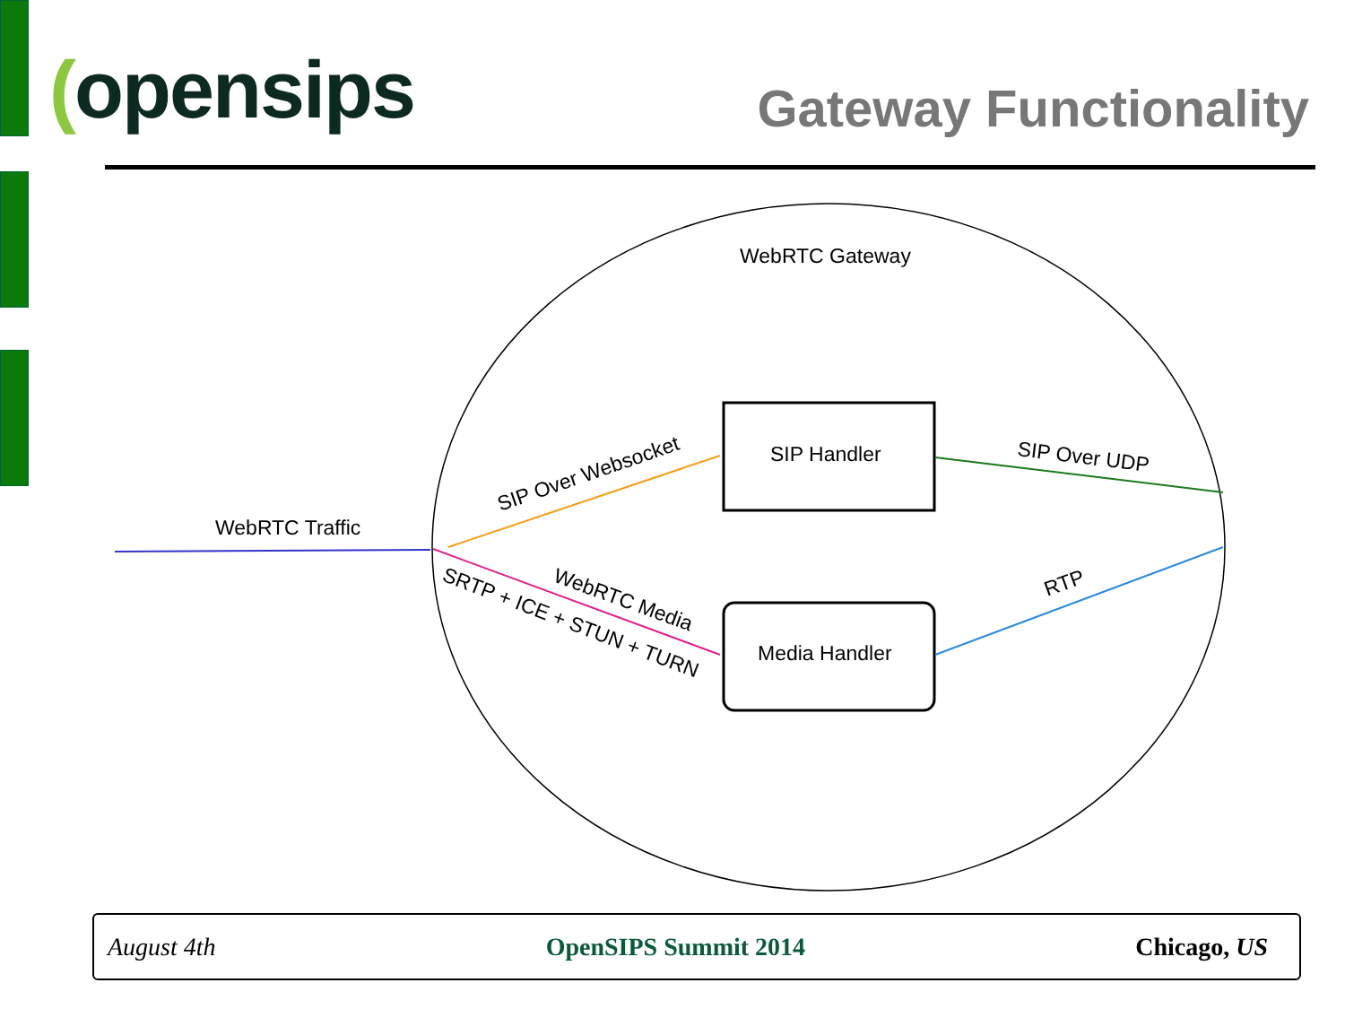(opensips
Gateway Functionality
WebRTC Gateway
SIP Handler
Media Handler
WebRTC Traffic
SIP Over Websocket
SIP Over UDP
RTP
WebRTC Media
SRTP + ICE + STUN + TURN
August 4th OpenSIPS Summit 2014 Chicago, US